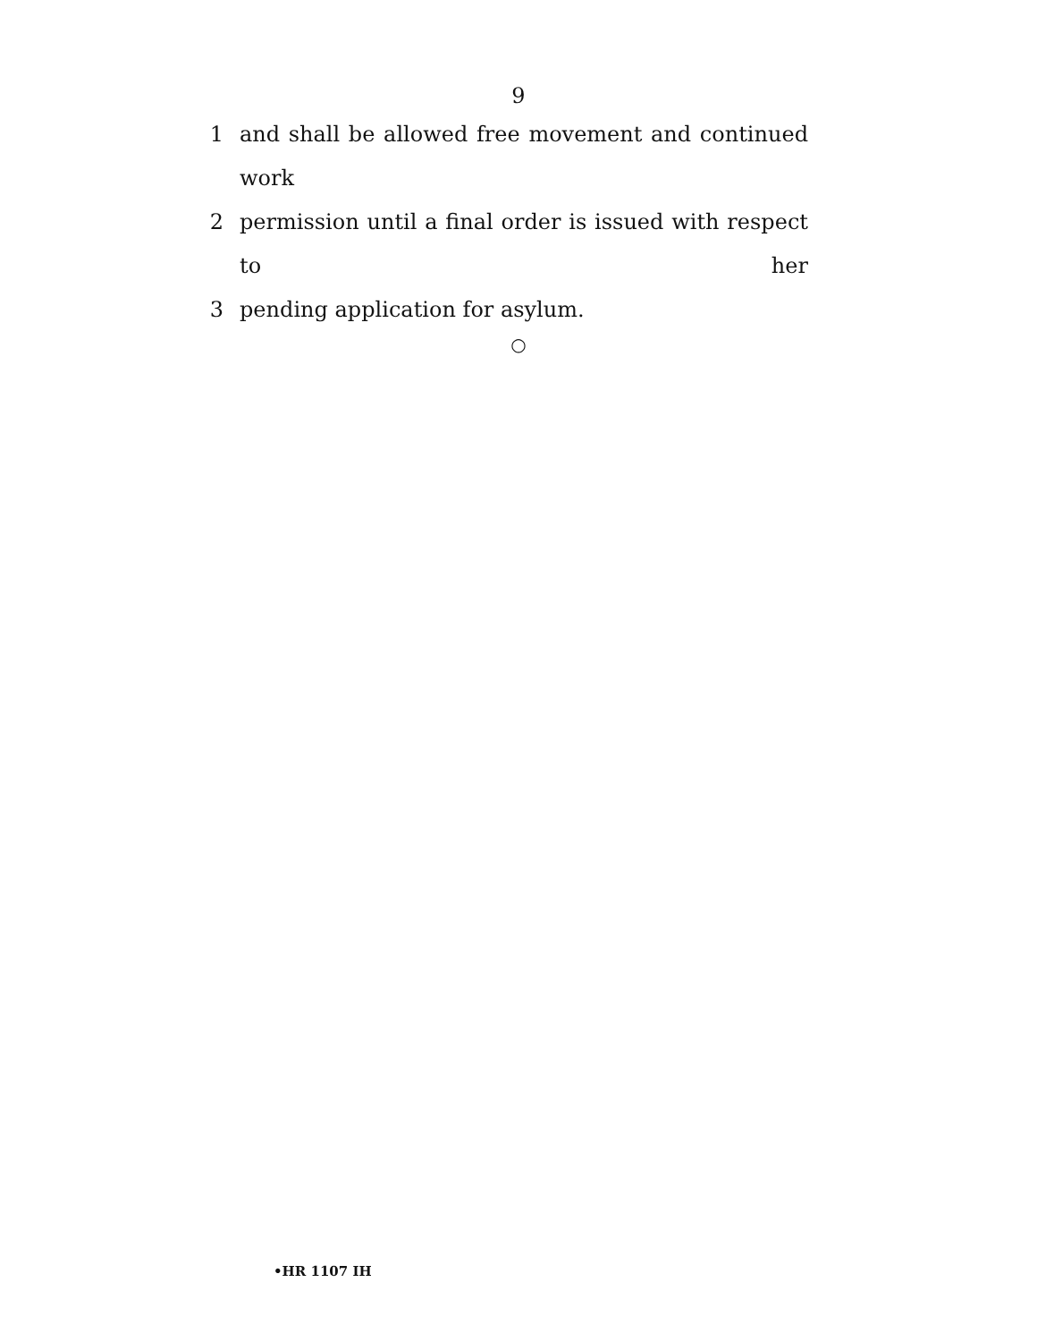9
1 and shall be allowed free movement and continued work
2 permission until a final order is issued with respect to her
3 pending application for asylum.
○
•HR 1107 IH